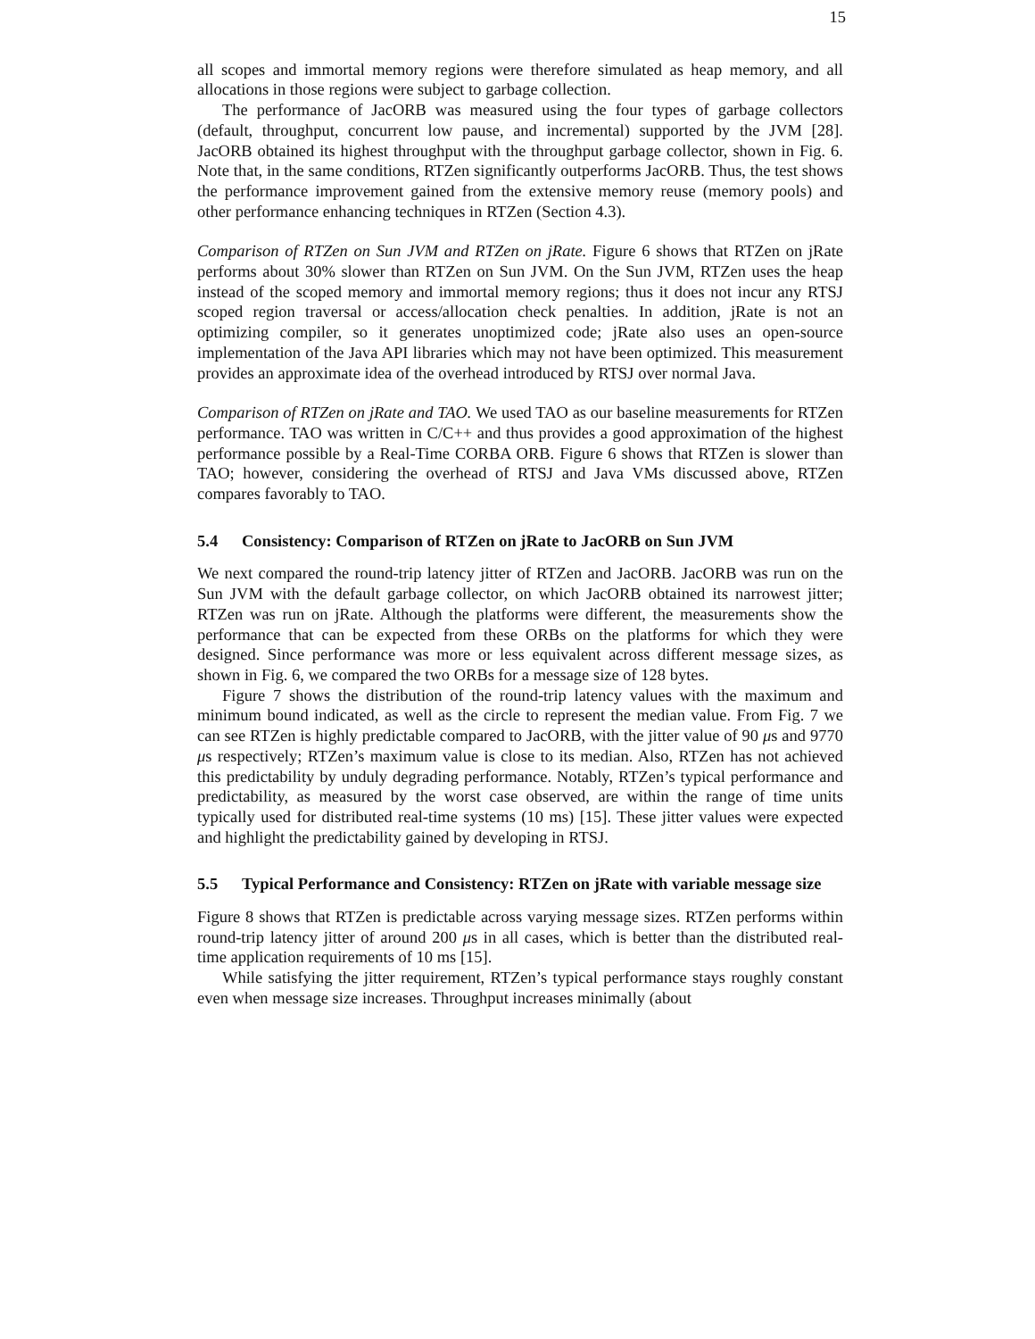15
all scopes and immortal memory regions were therefore simulated as heap memory, and all allocations in those regions were subject to garbage collection.
The performance of JacORB was measured using the four types of garbage collectors (default, throughput, concurrent low pause, and incremental) supported by the JVM [28]. JacORB obtained its highest throughput with the throughput garbage collector, shown in Fig. 6. Note that, in the same conditions, RTZen significantly outperforms JacORB. Thus, the test shows the performance improvement gained from the extensive memory reuse (memory pools) and other performance enhancing techniques in RTZen (Section 4.3).
Comparison of RTZen on Sun JVM and RTZen on jRate. Figure 6 shows that RTZen on jRate performs about 30% slower than RTZen on Sun JVM. On the Sun JVM, RTZen uses the heap instead of the scoped memory and immortal memory regions; thus it does not incur any RTSJ scoped region traversal or access/allocation check penalties. In addition, jRate is not an optimizing compiler, so it generates unoptimized code; jRate also uses an open-source implementation of the Java API libraries which may not have been optimized. This measurement provides an approximate idea of the overhead introduced by RTSJ over normal Java.
Comparison of RTZen on jRate and TAO. We used TAO as our baseline measurements for RTZen performance. TAO was written in C/C++ and thus provides a good approximation of the highest performance possible by a Real-Time CORBA ORB. Figure 6 shows that RTZen is slower than TAO; however, considering the overhead of RTSJ and Java VMs discussed above, RTZen compares favorably to TAO.
5.4 Consistency: Comparison of RTZen on jRate to JacORB on Sun JVM
We next compared the round-trip latency jitter of RTZen and JacORB. JacORB was run on the Sun JVM with the default garbage collector, on which JacORB obtained its narrowest jitter; RTZen was run on jRate. Although the platforms were different, the measurements show the performance that can be expected from these ORBs on the platforms for which they were designed. Since performance was more or less equivalent across different message sizes, as shown in Fig. 6, we compared the two ORBs for a message size of 128 bytes.
Figure 7 shows the distribution of the round-trip latency values with the maximum and minimum bound indicated, as well as the circle to represent the median value. From Fig. 7 we can see RTZen is highly predictable compared to JacORB, with the jitter value of 90 μs and 9770 μs respectively; RTZen’s maximum value is close to its median. Also, RTZen has not achieved this predictability by unduly degrading performance. Notably, RTZen’s typical performance and predictability, as measured by the worst case observed, are within the range of time units typically used for distributed real-time systems (10 ms) [15]. These jitter values were expected and highlight the predictability gained by developing in RTSJ.
5.5 Typical Performance and Consistency: RTZen on jRate with variable message size
Figure 8 shows that RTZen is predictable across varying message sizes. RTZen performs within round-trip latency jitter of around 200 μs in all cases, which is better than the distributed real-time application requirements of 10 ms [15].
While satisfying the jitter requirement, RTZen’s typical performance stays roughly constant even when message size increases. Throughput increases minimally (about